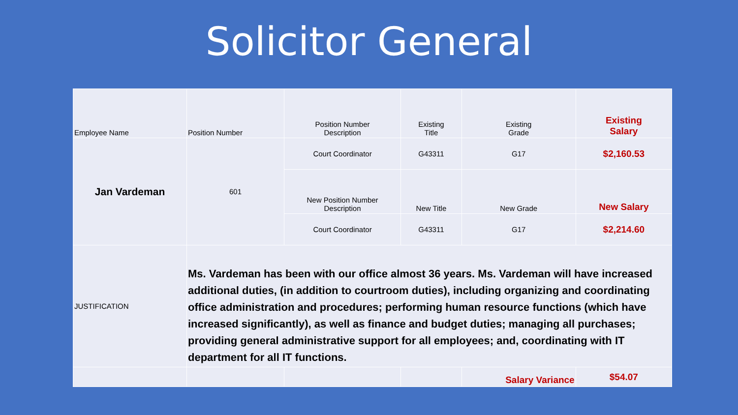Solicitor General
| Employee Name | Position Number | Position Number Description | Existing Title | Existing Grade | Existing Salary |
| Jan Vardeman | 601 | Court Coordinator | G43311 | G17 | $2,160.53 |
| | | New Position Number Description | New Title | New Grade | New Salary |
| | | Court Coordinator | G43311 | G17 | $2,214.60 |
| JUSTIFICATION | Ms. Vardeman has been with our office almost 36 years. Ms. Vardeman will have increased additional duties, (in addition to courtroom duties), including organizing and coordinating office administration and procedures; performing human resource functions (which have increased significantly), as well as finance and budget duties; managing all purchases; providing general administrative support for all employees; and, coordinating with IT department for all IT functions. | | | | |
| | | | | Salary Variance | $54.07 |